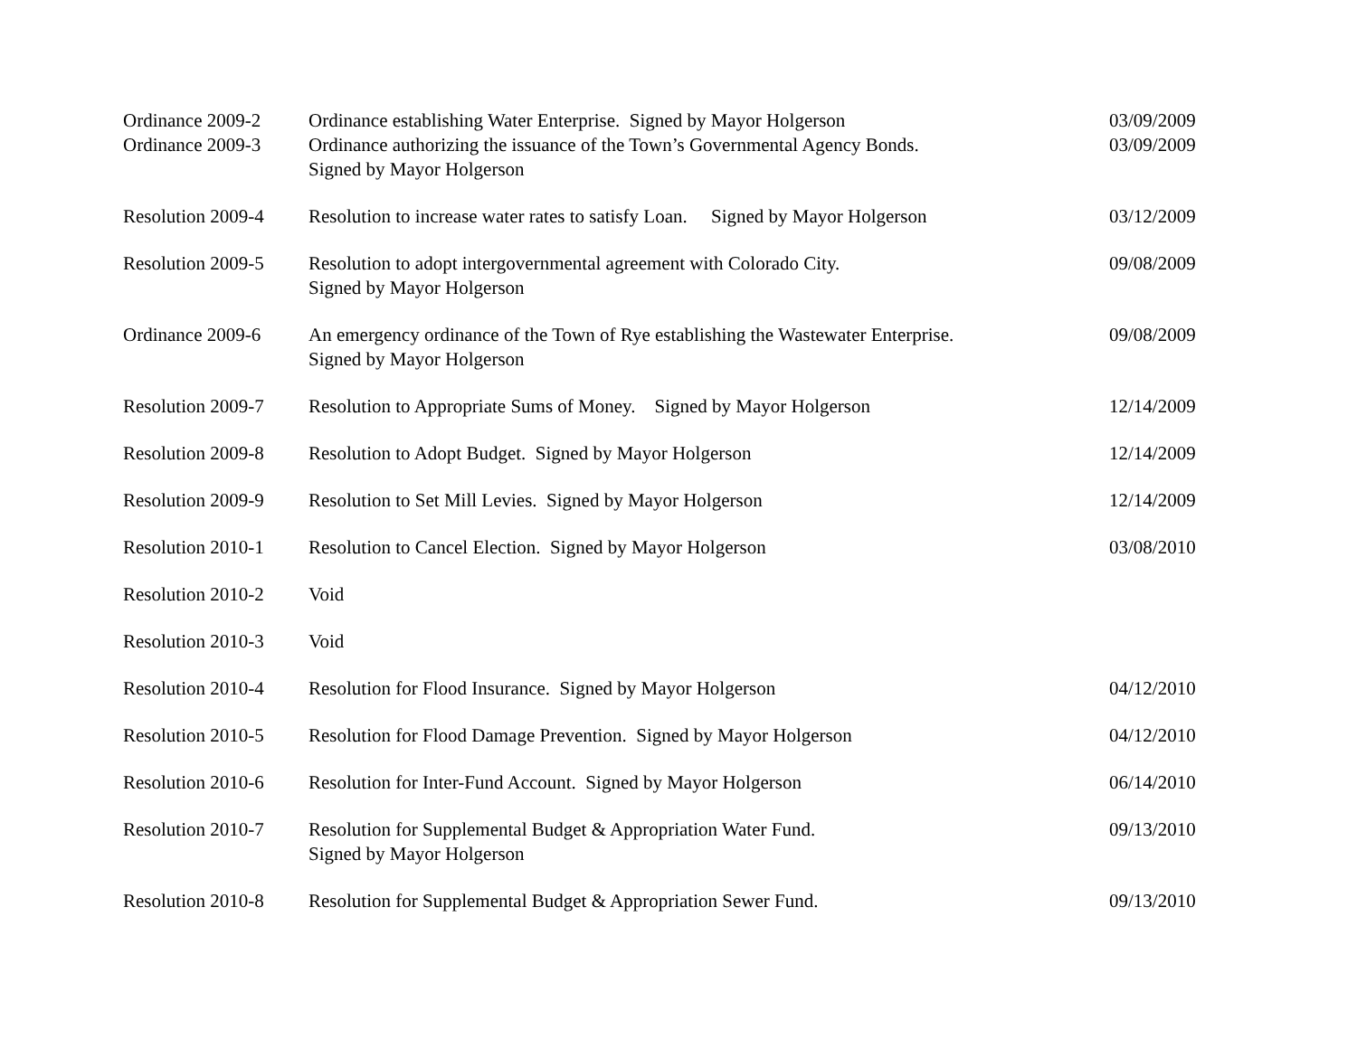| Ordinance 2009-2 | Ordinance establishing Water Enterprise. Signed by Mayor Holgerson | 03/09/2009 |
| Ordinance 2009-3 | Ordinance authorizing the issuance of the Town’s Governmental Agency Bonds. Signed by Mayor Holgerson | 03/09/2009 |
| Resolution 2009-4 | Resolution to increase water rates to satisfy Loan. Signed by Mayor Holgerson | 03/12/2009 |
| Resolution 2009-5 | Resolution to adopt intergovernmental agreement with Colorado City. Signed by Mayor Holgerson | 09/08/2009 |
| Ordinance 2009-6 | An emergency ordinance of the Town of Rye establishing the Wastewater Enterprise. Signed by Mayor Holgerson | 09/08/2009 |
| Resolution 2009-7 | Resolution to Appropriate Sums of Money. Signed by Mayor Holgerson | 12/14/2009 |
| Resolution 2009-8 | Resolution to Adopt Budget. Signed by Mayor Holgerson | 12/14/2009 |
| Resolution 2009-9 | Resolution to Set Mill Levies. Signed by Mayor Holgerson | 12/14/2009 |
| Resolution 2010-1 | Resolution to Cancel Election. Signed by Mayor Holgerson | 03/08/2010 |
| Resolution 2010-2 | Void | |
| Resolution 2010-3 | Void | |
| Resolution 2010-4 | Resolution for Flood Insurance. Signed by Mayor Holgerson | 04/12/2010 |
| Resolution 2010-5 | Resolution for Flood Damage Prevention. Signed by Mayor Holgerson | 04/12/2010 |
| Resolution 2010-6 | Resolution for Inter-Fund Account. Signed by Mayor Holgerson | 06/14/2010 |
| Resolution 2010-7 | Resolution for Supplemental Budget & Appropriation Water Fund. Signed by Mayor Holgerson | 09/13/2010 |
| Resolution 2010-8 | Resolution for Supplemental Budget & Appropriation Sewer Fund. | 09/13/2010 |